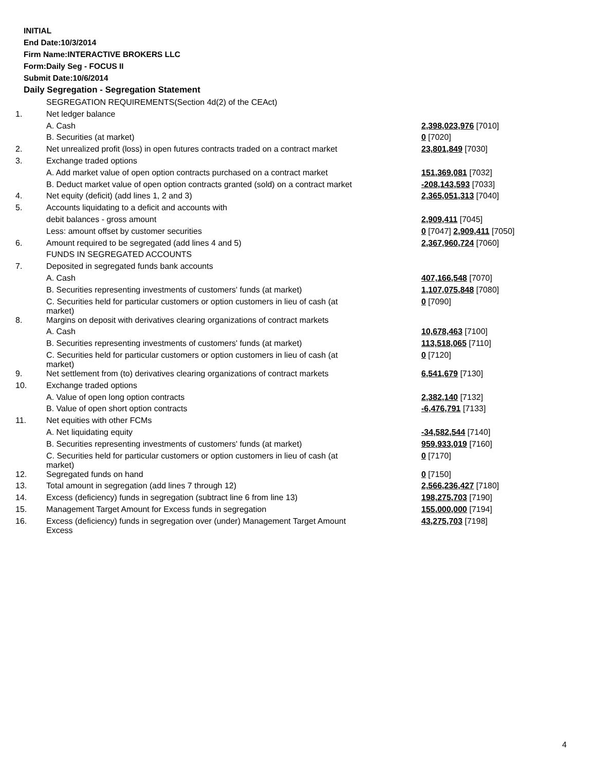INITIAL
End Date:10/3/2014
Firm Name:INTERACTIVE BROKERS LLC
Form:Daily Seg - FOCUS II
Submit Date:10/6/2014
Daily Segregation - Segregation Statement
| | SEGREGATION REQUIREMENTS(Section 4d(2) of the CEAct) | |
| 1. | Net ledger balance | |
| | A. Cash | 2,398,023,976 [7010] |
| | B. Securities (at market) | 0 [7020] |
| 2. | Net unrealized profit (loss) in open futures contracts traded on a contract market | 23,801,849 [7030] |
| 3. | Exchange traded options | |
| | A. Add market value of open option contracts purchased on a contract market | 151,369,081 [7032] |
| | B. Deduct market value of open option contracts granted (sold) on a contract market | -208,143,593 [7033] |
| 4. | Net equity (deficit) (add lines 1, 2 and 3) | 2,365,051,313 [7040] |
| 5. | Accounts liquidating to a deficit and accounts with | |
| | debit balances - gross amount | 2,909,411 [7045] |
| | Less: amount offset by customer securities | 0 [7047] 2,909,411 [7050] |
| 6. | Amount required to be segregated (add lines 4 and 5) | 2,367,960,724 [7060] |
| | FUNDS IN SEGREGATED ACCOUNTS | |
| 7. | Deposited in segregated funds bank accounts | |
| | A. Cash | 407,166,548 [7070] |
| | B. Securities representing investments of customers' funds (at market) | 1,107,075,848 [7080] |
| | C. Securities held for particular customers or option customers in lieu of cash (at market) | 0 [7090] |
| 8. | Margins on deposit with derivatives clearing organizations of contract markets | |
| | A. Cash | 10,678,463 [7100] |
| | B. Securities representing investments of customers' funds (at market) | 113,518,065 [7110] |
| | C. Securities held for particular customers or option customers in lieu of cash (at market) | 0 [7120] |
| 9. | Net settlement from (to) derivatives clearing organizations of contract markets | 6,541,679 [7130] |
| 10. | Exchange traded options | |
| | A. Value of open long option contracts | 2,382,140 [7132] |
| | B. Value of open short option contracts | -6,476,791 [7133] |
| 11. | Net equities with other FCMs | |
| | A. Net liquidating equity | -34,582,544 [7140] |
| | B. Securities representing investments of customers' funds (at market) | 959,933,019 [7160] |
| | C. Securities held for particular customers or option customers in lieu of cash (at market) | 0 [7170] |
| 12. | Segregated funds on hand | 0 [7150] |
| 13. | Total amount in segregation (add lines 7 through 12) | 2,566,236,427 [7180] |
| 14. | Excess (deficiency) funds in segregation (subtract line 6 from line 13) | 198,275,703 [7190] |
| 15. | Management Target Amount for Excess funds in segregation | 155,000,000 [7194] |
| 16. | Excess (deficiency) funds in segregation over (under) Management Target Amount Excess | 43,275,703 [7198] |
4